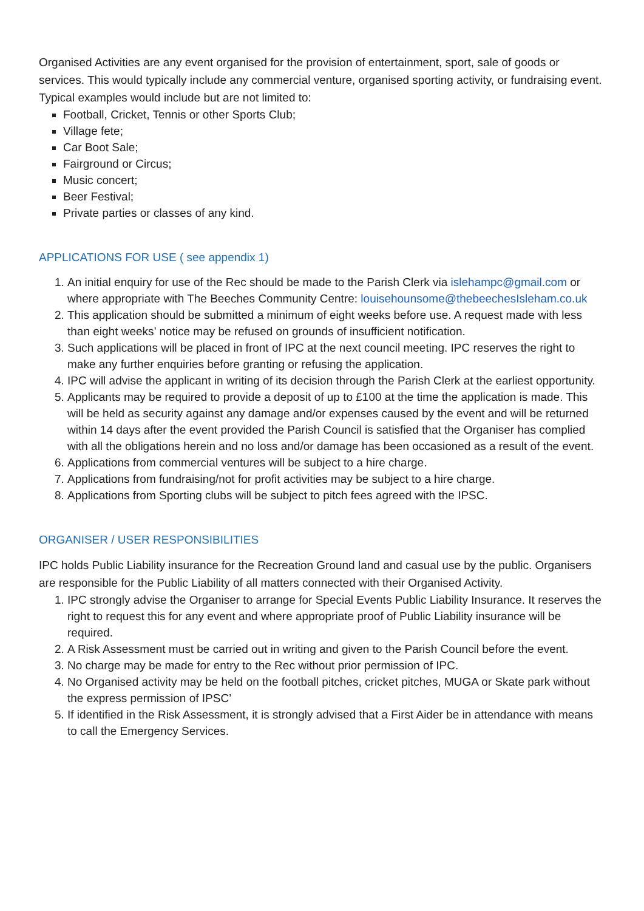Organised Activities are any event organised for the provision of entertainment, sport, sale of goods or services. This would typically include any commercial venture, organised sporting activity, or fundraising event. Typical examples would include but are not limited to:
Football, Cricket, Tennis or other Sports Club;
Village fete;
Car Boot Sale;
Fairground or Circus;
Music concert;
Beer Festival;
Private parties or classes of any kind.
APPLICATIONS FOR USE ( see appendix 1)
1. An initial enquiry for use of the Rec should be made to the Parish Clerk via islehampc@gmail.com or where appropriate with The Beeches Community Centre: louisehounsome@thebeechesIsleham.co.uk
2. This application should be submitted a minimum of eight weeks before use. A request made with less than eight weeks’ notice may be refused on grounds of insufficient notification.
3. Such applications will be placed in front of IPC at the next council meeting. IPC reserves the right to make any further enquiries before granting or refusing the application.
4. IPC will advise the applicant in writing of its decision through the Parish Clerk at the earliest opportunity.
5. Applicants may be required to provide a deposit of up to £100 at the time the application is made. This will be held as security against any damage and/or expenses caused by the event and will be returned within 14 days after the event provided the Parish Council is satisfied that the Organiser has complied with all the obligations herein and no loss and/or damage has been occasioned as a result of the event.
6. Applications from commercial ventures will be subject to a hire charge.
7. Applications from fundraising/not for profit activities may be subject to a hire charge.
8. Applications from Sporting clubs will be subject to pitch fees agreed with the IPSC.
ORGANISER / USER RESPONSIBILITIES
IPC holds Public Liability insurance for the Recreation Ground land and casual use by the public. Organisers are responsible for the Public Liability of all matters connected with their Organised Activity.
1. IPC strongly advise the Organiser to arrange for Special Events Public Liability Insurance. It reserves the right to request this for any event and where appropriate proof of Public Liability insurance will be required.
2. A Risk Assessment must be carried out in writing and given to the Parish Council before the event.
3. No charge may be made for entry to the Rec without prior permission of IPC.
4. No Organised activity may be held on the football pitches, cricket pitches, MUGA or Skate park without the express permission of IPSC’
5. If identified in the Risk Assessment, it is strongly advised that a First Aider be in attendance with means to call the Emergency Services.